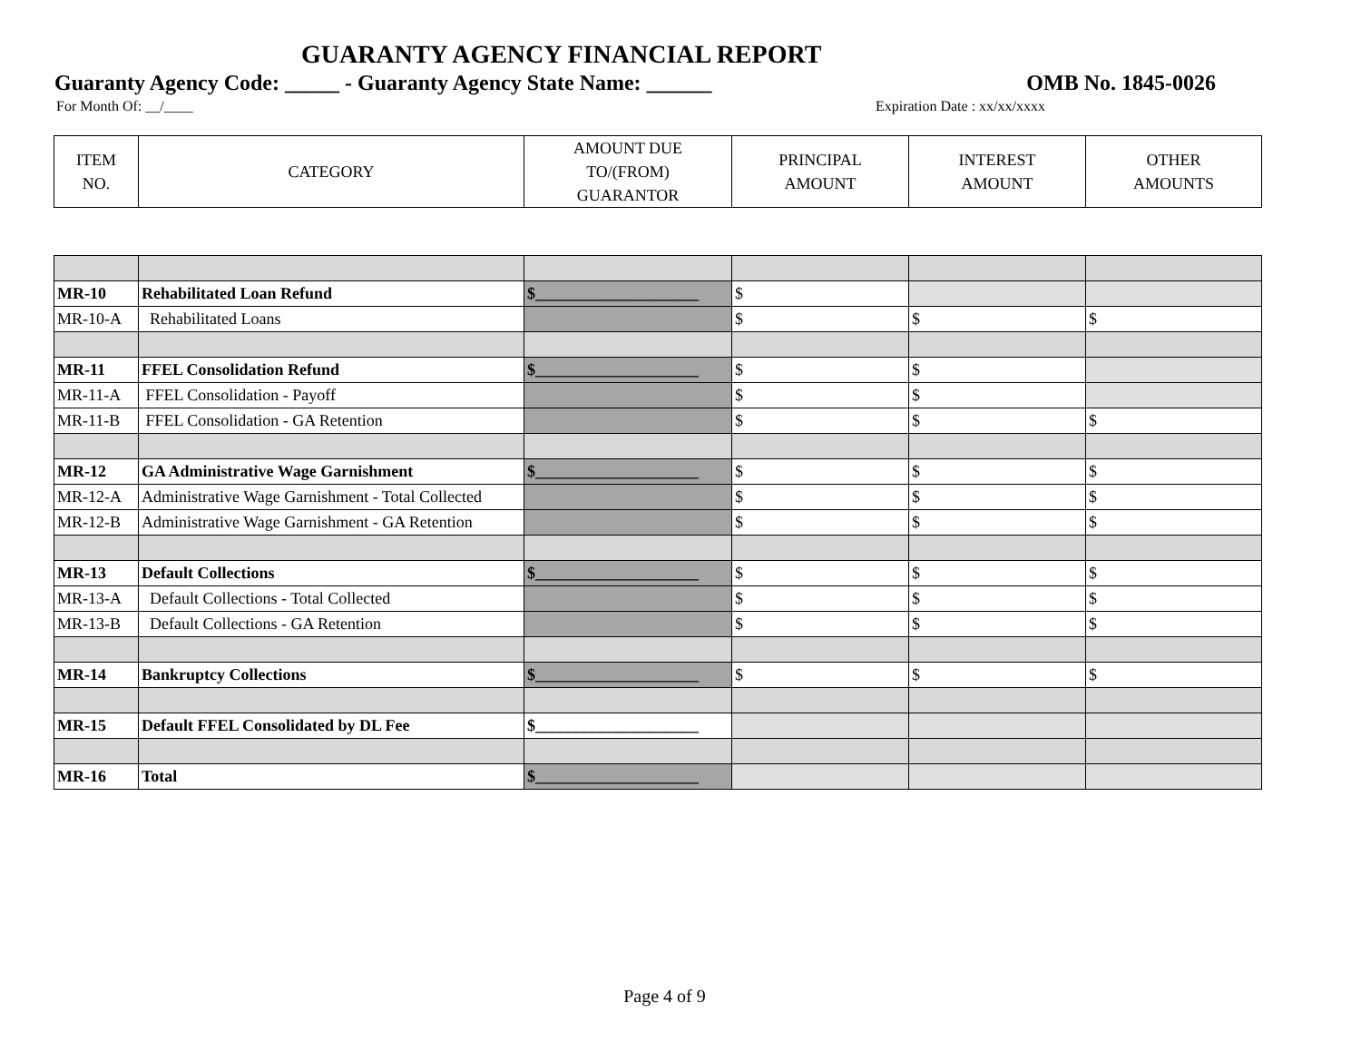GUARANTY AGENCY FINANCIAL REPORT
Guaranty Agency Code: _____ - Guaranty Agency State Name: ______ OMB No. 1845-0026
For Month Of: __/____ Expiration Date : xx/xx/xxxx
| ITEM NO. | CATEGORY | AMOUNT DUE TO/(FROM) GUARANTOR | PRINCIPAL AMOUNT | INTEREST AMOUNT | OTHER AMOUNTS |
| --- | --- | --- | --- | --- | --- |
| MR-10 | Rehabilitated Loan Refund | $____________________ | $ | | |
| MR-10-A | Rehabilitated Loans | | $ | $ | $ |
| MR-11 | FFEL Consolidation Refund | $____________________ | $ | $ | |
| MR-11-A | FFEL Consolidation - Payoff | | $ | $ | |
| MR-11-B | FFEL Consolidation - GA Retention | | $ | $ | $ |
| MR-12 | GA Administrative Wage Garnishment | $____________________ | $ | $ | $ |
| MR-12-A | Administrative Wage Garnishment - Total Collected | | $ | $ | $ |
| MR-12-B | Administrative Wage Garnishment - GA Retention | | $ | $ | $ |
| MR-13 | Default Collections | $____________________ | $ | $ | $ |
| MR-13-A | Default Collections - Total Collected | | $ | $ | $ |
| MR-13-B | Default Collections - GA Retention | | $ | $ | $ |
| MR-14 | Bankruptcy Collections | $____________________ | $ | $ | $ |
| MR-15 | Default FFEL Consolidated by DL Fee | $____________________ | | | |
| MR-16 | Total | $____________________ | | | |
Page 4 of 9